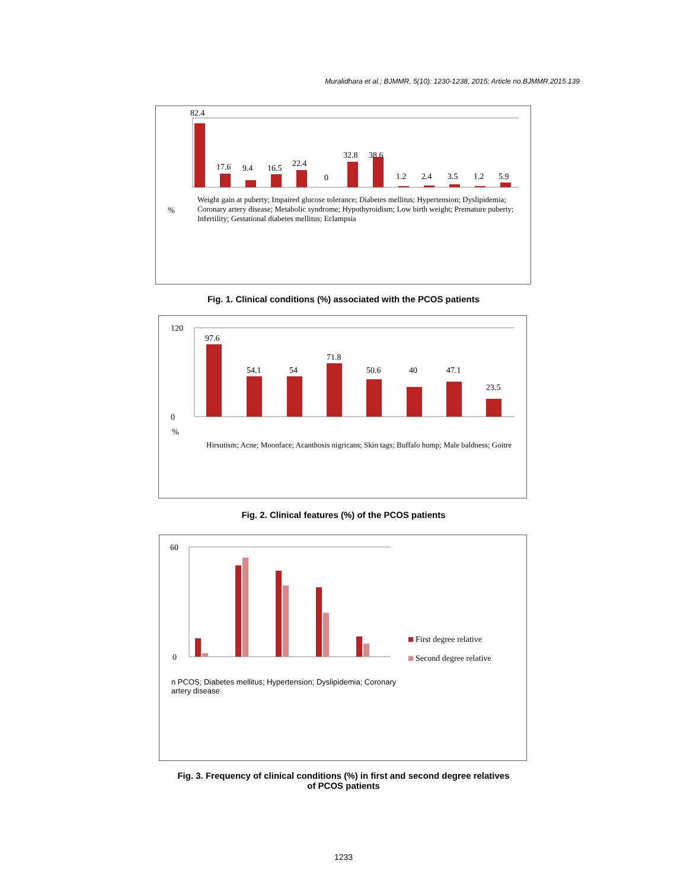Muralidhara et al.; BJMMR, 5(10): 1230-1238, 2015; Article no.BJMMR.2015.139
82.4
17.6
9.4
16.5
22.4
0
32.8
38.6
1.2
2.4
3.5
1.2
5.9
%
Weight gain at puberty; Impaired glucose tolerance; Diabetes mellitus; Hypertension; Dyslipidemia; Coronary artery disease; Metabolic syndrome; Hypothyroidism; Low birth weight; Premature puberty; Infertility; Gestational diabetes mellitus; Eclampsia
Fig. 1. Clinical conditions (%) associated with the PCOS patients
120
0
97.6
54.1
54
71.8
50.6
40
47.1
23.5
%
Hirsutism; Acne; Moonface; Acanthosis nigricans; Skin tags; Buffalo hump; Male baldness; Goitre
Fig. 2. Clinical features (%) of the PCOS patients
60
0
First degree relative
Second degree relative
n PCOS; Diabetes mellitus; Hypertension; Dyslipidemia; Coronary artery disease
Fig. 3. Frequency of clinical conditions (%) in first and second degree relatives
of PCOS patients
1233